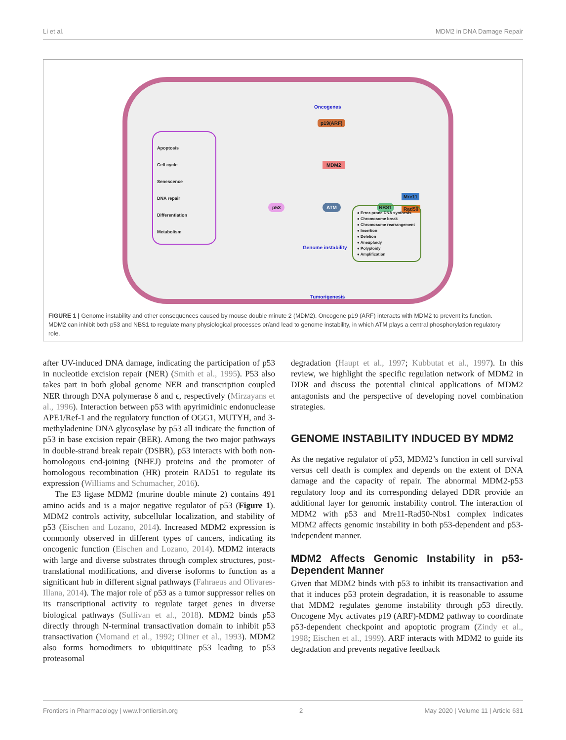Li et al. MDM2 in DNA Damage Repair
Apoptosis
Cell cycle
Senescence
DNA repair
Differentiation
Metabolism
Oncogenes
p19(ARF)
MDM2
p53 ATM NBS1
Mre11
Rad50
Genome instability
Tumorigenesis
● Error-prone DNA synthesis
● Chromosome break
● Chromosome rearrangement
● Insertion
● Deletion
● Aneuploidy
● Polyploidy
● Amplification
FIGURE 1 | Genome instability and other consequences caused by mouse double minute 2 (MDM2). Oncogene p19 (ARF) interacts with MDM2 to prevent its function. MDM2 can inhibit both p53 and NBS1 to regulate many physiological processes or/and lead to genome instability, in which ATM plays a central phosphorylation regulatory role.
after UV-induced DNA damage, indicating the participation of p53 in nucleotide excision repair (NER) (Smith et al., 1995). P53 also takes part in both global genome NER and transcription coupled NER through DNA polymerase δ and ϵ, respectively (Mirzayans et al., 1996). Interaction between p53 with apyrimidinic endonuclease APE1/Ref-1 and the regulatory function of OGG1, MUTYH, and 3-methyladenine DNA glycosylase by p53 all indicate the function of p53 in base excision repair (BER). Among the two major pathways in double-strand break repair (DSBR), p53 interacts with both non-homologous end-joining (NHEJ) proteins and the promoter of homologous recombination (HR) protein RAD51 to regulate its expression (Williams and Schumacher, 2016).
The E3 ligase MDM2 (murine double minute 2) contains 491 amino acids and is a major negative regulator of p53 (Figure 1). MDM2 controls activity, subcellular localization, and stability of p53 (Eischen and Lozano, 2014). Increased MDM2 expression is commonly observed in different types of cancers, indicating its oncogenic function (Eischen and Lozano, 2014). MDM2 interacts with large and diverse substrates through complex structures, post-translational modifications, and diverse isoforms to function as a significant hub in different signal pathways (Fahraeus and Olivares-Illana, 2014). The major role of p53 as a tumor suppressor relies on its transcriptional activity to regulate target genes in diverse biological pathways (Sullivan et al., 2018). MDM2 binds p53 directly through N-terminal transactivation domain to inhibit p53 transactivation (Momand et al., 1992; Oliner et al., 1993). MDM2 also forms homodimers to ubiquitinate p53 leading to p53 proteasomal
degradation (Haupt et al., 1997; Kubbutat et al., 1997). In this review, we highlight the specific regulation network of MDM2 in DDR and discuss the potential clinical applications of MDM2 antagonists and the perspective of developing novel combination strategies.
GENOME INSTABILITY INDUCED BY MDM2
As the negative regulator of p53, MDM2’s function in cell survival versus cell death is complex and depends on the extent of DNA damage and the capacity of repair. The abnormal MDM2-p53 regulatory loop and its corresponding delayed DDR provide an additional layer for genomic instability control. The interaction of MDM2 with p53 and Mre11-Rad50-Nbs1 complex indicates MDM2 affects genomic instability in both p53-dependent and p53-independent manner.
MDM2 Affects Genomic Instability in p53-Dependent Manner
Given that MDM2 binds with p53 to inhibit its transactivation and that it induces p53 protein degradation, it is reasonable to assume that MDM2 regulates genome instability through p53 directly. Oncogene Myc activates p19 (ARF)-MDM2 pathway to coordinate p53-dependent checkpoint and apoptotic program (Zindy et al., 1998; Eischen et al., 1999). ARF interacts with MDM2 to guide its degradation and prevents negative feedback
Frontiers in Pharmacology | www.frontiersin.org 2 May 2020 | Volume 11 | Article 631